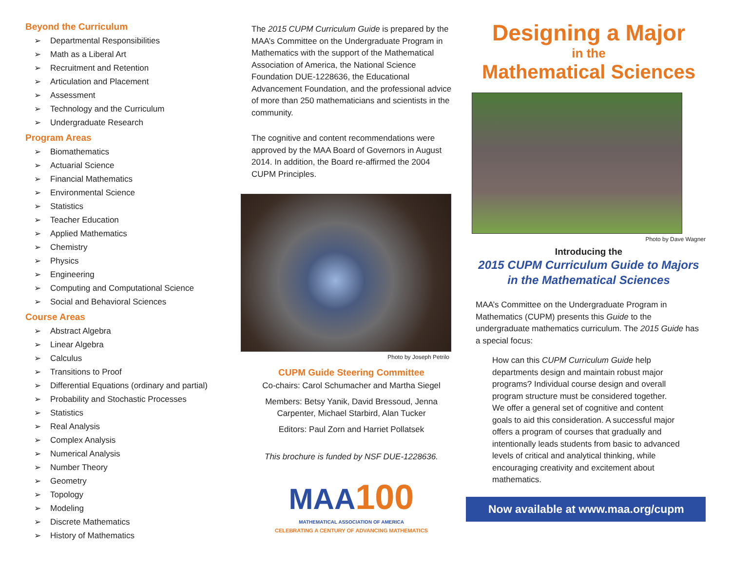Beyond the Curriculum
➢ Departmental Responsibilities
➢ Math as a Liberal Art
➢ Recruitment and Retention
➢ Articulation and Placement
➢ Assessment
➢ Technology and the Curriculum
➢ Undergraduate Research
Program Areas
➢ Biomathematics
➢ Actuarial Science
➢ Financial Mathematics
➢ Environmental Science
➢ Statistics
➢ Teacher Education
➢ Applied Mathematics
➢ Chemistry
➢ Physics
➢ Engineering
➢ Computing and Computational Science
➢ Social and Behavioral Sciences
Course Areas
➢ Abstract Algebra
➢ Linear Algebra
➢ Calculus
➢ Transitions to Proof
➢ Differential Equations (ordinary and partial)
➢ Probability and Stochastic Processes
➢ Statistics
➢ Real Analysis
➢ Complex Analysis
➢ Numerical Analysis
➢ Number Theory
➢ Geometry
➢ Topology
➢ Modeling
➢ Discrete Mathematics
➢ History of Mathematics
The 2015 CUPM Curriculum Guide is prepared by the MAA’s Committee on the Undergraduate Program in Mathematics with the support of the Mathematical Association of America, the National Science Foundation DUE-1228636, the Educational Advancement Foundation, and the professional advice of more than 250 mathematicians and scientists in the community.
The cognitive and content recommendations were approved by the MAA Board of Governors in August 2014. In addition, the Board re-affirmed the 2004 CUPM Principles.
Photo by Joseph Petrilo
CUPM Guide Steering Committee
Co-chairs: Carol Schumacher and Martha Siegel
Members: Betsy Yanik, David Bressoud, Jenna Carpenter, Michael Starbird, Alan Tucker
Editors: Paul Zorn and Harriet Pollatsek
This brochure is funded by NSF DUE-1228636.
MAA 100
MATHEMATICAL ASSOCIATION OF AMERICA
CELEBRATING A CENTURY OF ADVANCING MATHEMATICS
Designing a Major
in the
Mathematical Sciences
Photo by Dave Wagner
Introducing the
2015 CUPM Curriculum Guide to Majors
in the Mathematical Sciences
MAA’s Committee on the Undergraduate Program in Mathematics (CUPM) presents this Guide to the undergraduate mathematics curriculum. The 2015 Guide has a special focus:
How can this CUPM Curriculum Guide help departments design and maintain robust major programs? Individual course design and overall program structure must be considered together. We offer a general set of cognitive and content goals to aid this consideration. A successful major offers a program of courses that gradually and intentionally leads students from basic to advanced levels of critical and analytical thinking, while encouraging creativity and excitement about mathematics.
Now available at www.maa.org/cupm